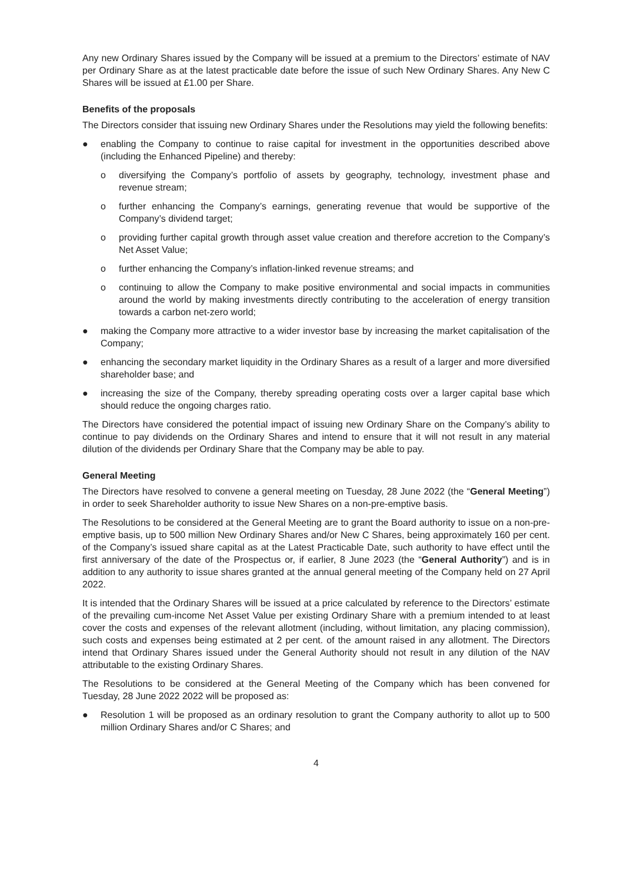Any new Ordinary Shares issued by the Company will be issued at a premium to the Directors’ estimate of NAV per Ordinary Share as at the latest practicable date before the issue of such New Ordinary Shares. Any New C Shares will be issued at £1.00 per Share.
Benefits of the proposals
The Directors consider that issuing new Ordinary Shares under the Resolutions may yield the following benefits:
● enabling the Company to continue to raise capital for investment in the opportunities described above (including the Enhanced Pipeline) and thereby:
o diversifying the Company’s portfolio of assets by geography, technology, investment phase and revenue stream;
o further enhancing the Company’s earnings, generating revenue that would be supportive of the Company’s dividend target;
o providing further capital growth through asset value creation and therefore accretion to the Company’s Net Asset Value;
o further enhancing the Company’s inflation-linked revenue streams; and
o continuing to allow the Company to make positive environmental and social impacts in communities around the world by making investments directly contributing to the acceleration of energy transition towards a carbon net-zero world;
● making the Company more attractive to a wider investor base by increasing the market capitalisation of the Company;
● enhancing the secondary market liquidity in the Ordinary Shares as a result of a larger and more diversified shareholder base; and
● increasing the size of the Company, thereby spreading operating costs over a larger capital base which should reduce the ongoing charges ratio.
The Directors have considered the potential impact of issuing new Ordinary Share on the Company’s ability to continue to pay dividends on the Ordinary Shares and intend to ensure that it will not result in any material dilution of the dividends per Ordinary Share that the Company may be able to pay.
General Meeting
The Directors have resolved to convene a general meeting on Tuesday, 28 June 2022 (the “General Meeting”) in order to seek Shareholder authority to issue New Shares on a non-pre-emptive basis.
The Resolutions to be considered at the General Meeting are to grant the Board authority to issue on a non-pre-emptive basis, up to 500 million New Ordinary Shares and/or New C Shares, being approximately 160 per cent. of the Company’s issued share capital as at the Latest Practicable Date, such authority to have effect until the first anniversary of the date of the Prospectus or, if earlier, 8 June 2023 (the “General Authority”) and is in addition to any authority to issue shares granted at the annual general meeting of the Company held on 27 April 2022.
It is intended that the Ordinary Shares will be issued at a price calculated by reference to the Directors’ estimate of the prevailing cum-income Net Asset Value per existing Ordinary Share with a premium intended to at least cover the costs and expenses of the relevant allotment (including, without limitation, any placing commission), such costs and expenses being estimated at 2 per cent. of the amount raised in any allotment. The Directors intend that Ordinary Shares issued under the General Authority should not result in any dilution of the NAV attributable to the existing Ordinary Shares.
The Resolutions to be considered at the General Meeting of the Company which has been convened for Tuesday, 28 June 2022 2022 will be proposed as:
● Resolution 1 will be proposed as an ordinary resolution to grant the Company authority to allot up to 500 million Ordinary Shares and/or C Shares; and
4